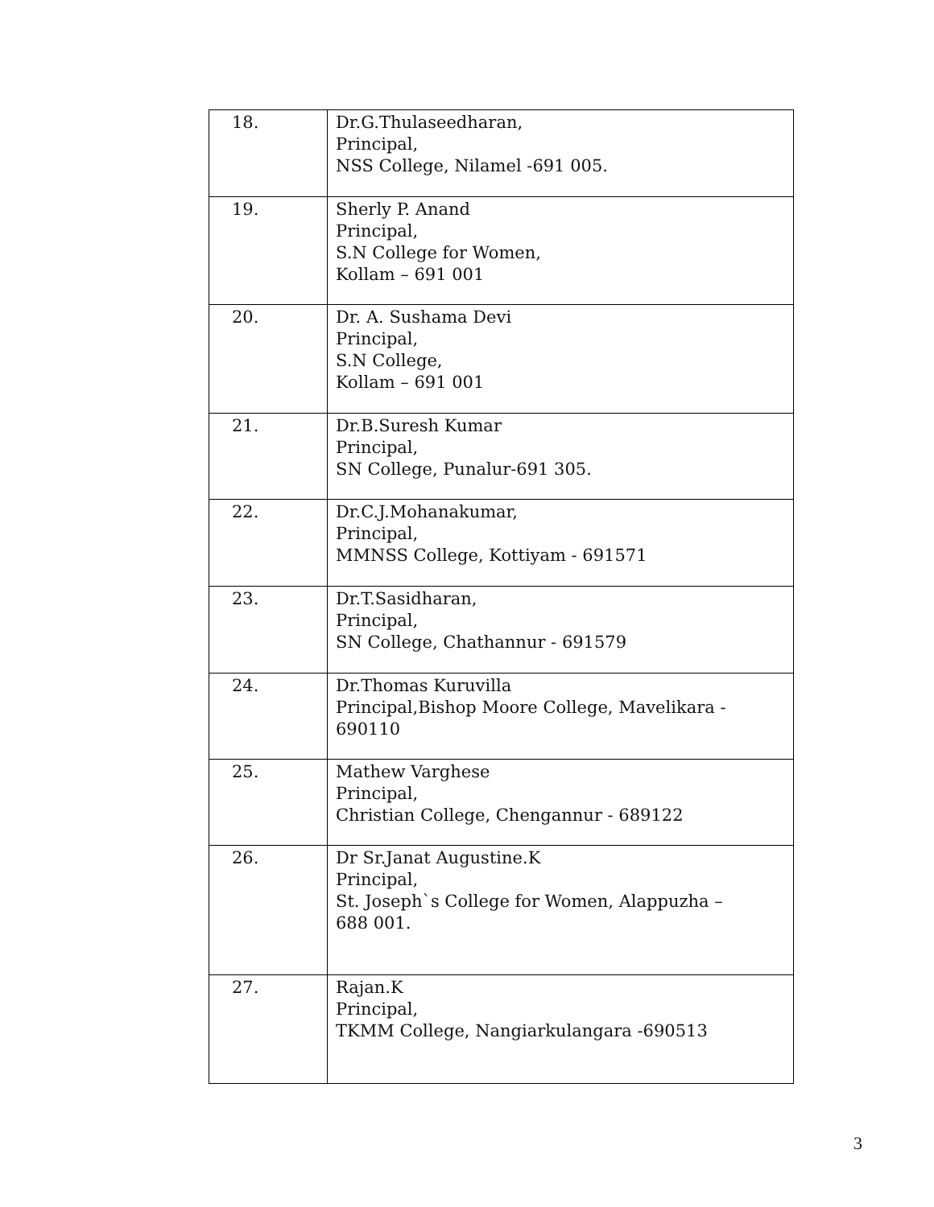| 18. | Dr.G.Thulaseedharan, Principal, NSS College, Nilamel -691 005. |
| 19. | Sherly P. Anand Principal, S.N College for Women, Kollam – 691 001 |
| 20. | Dr. A. Sushama Devi Principal, S.N College, Kollam – 691 001 |
| 21. | Dr.B.Suresh Kumar Principal, SN College, Punalur-691 305. |
| 22. | Dr.C.J.Mohanakumar, Principal, MMNSS College, Kottiyam - 691571 |
| 23. | Dr.T.Sasidharan, Principal, SN College, Chathannur - 691579 |
| 24. | Dr.Thomas Kuruvilla Principal,Bishop Moore College, Mavelikara - 690110 |
| 25. | Mathew Varghese Principal, Christian College, Chengannur - 689122 |
| 26. | Dr Sr.Janat Augustine.K Principal, St. Joseph`s College for Women, Alappuzha – 688 001. |
| 27. | Rajan.K Principal, TKMM College, Nangiarkulangara -690513 |
3